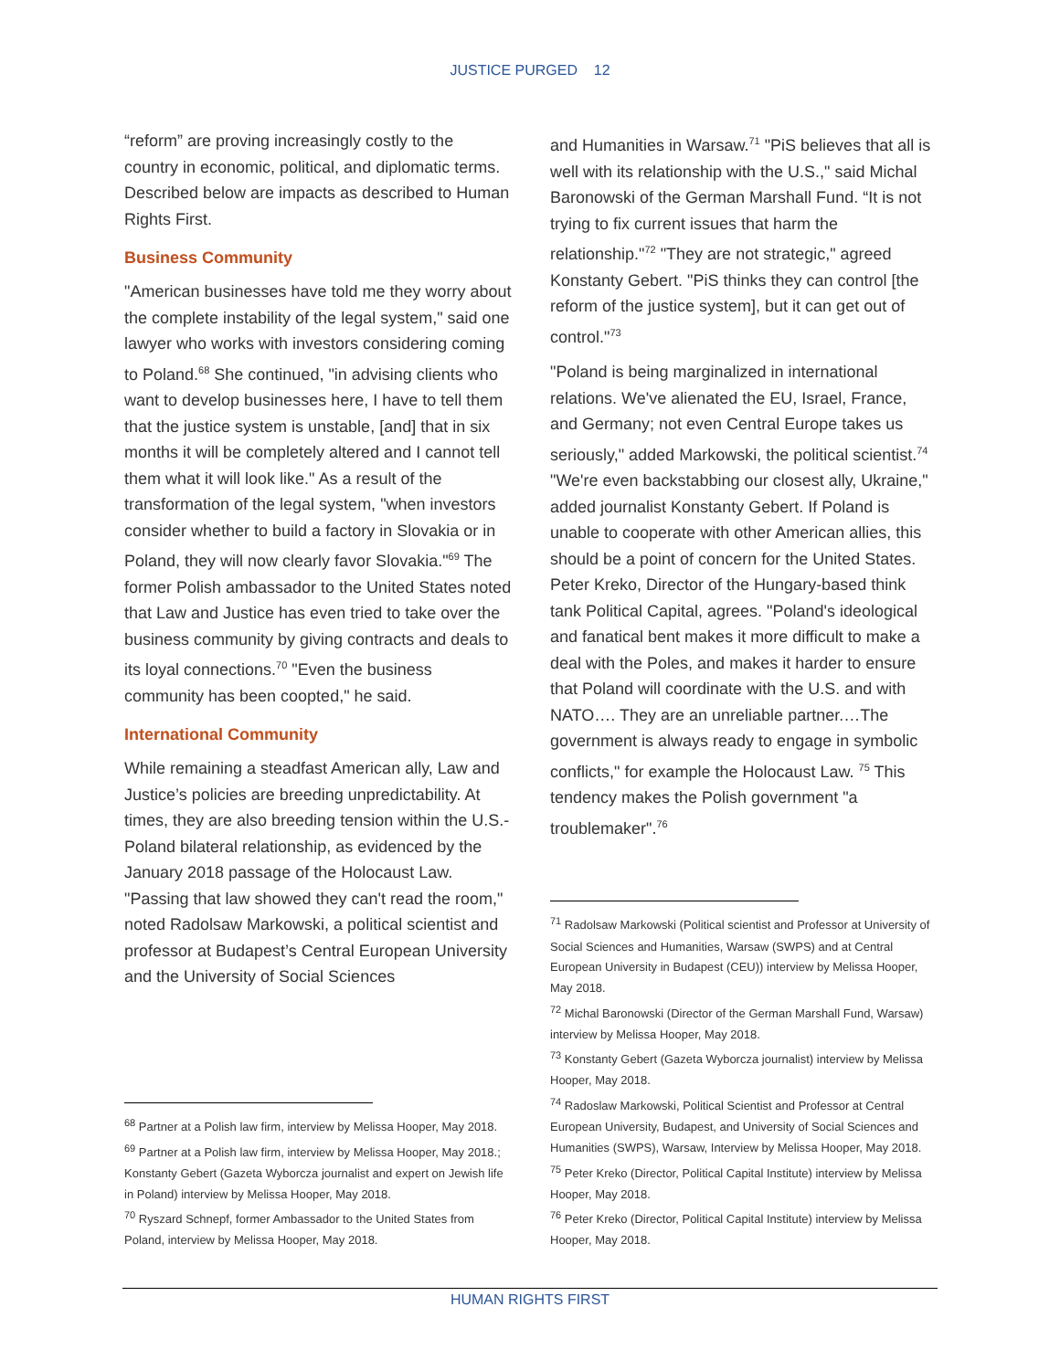JUSTICE PURGED 12
“reform” are proving increasingly costly to the country in economic, political, and diplomatic terms. Described below are impacts as described to Human Rights First.
Business Community
"American businesses have told me they worry about the complete instability of the legal system," said one lawyer who works with investors considering coming to Poland.<sup>68</sup> She continued, "in advising clients who want to develop businesses here, I have to tell them that the justice system is unstable, [and] that in six months it will be completely altered and I cannot tell them what it will look like." As a result of the transformation of the legal system, "when investors consider whether to build a factory in Slovakia or in Poland, they will now clearly favor Slovakia."<sup>69</sup> The former Polish ambassador to the United States noted that Law and Justice has even tried to take over the business community by giving contracts and deals to its loyal connections.<sup>70</sup> "Even the business community has been coopted," he said.
International Community
While remaining a steadfast American ally, Law and Justice’s policies are breeding unpredictability. At times, they are also breeding tension within the U.S.-Poland bilateral relationship, as evidenced by the January 2018 passage of the Holocaust Law. "Passing that law showed they can't read the room," noted Radolsaw Markowski, a political scientist and professor at Budapest’s Central European University and the University of Social Sciences
<sup>68</sup> Partner at a Polish law firm, interview by Melissa Hooper, May 2018.
<sup>69</sup> Partner at a Polish law firm, interview by Melissa Hooper, May 2018.; Konstanty Gebert (Gazeta Wyborcza journalist and expert on Jewish life in Poland) interview by Melissa Hooper, May 2018.
<sup>70</sup> Ryszard Schnepf, former Ambassador to the United States from Poland, interview by Melissa Hooper, May 2018.
and Humanities in Warsaw.<sup>71</sup> "PiS believes that all is well with its relationship with the U.S.," said Michal Baronowski of the German Marshall Fund. “It is not trying to fix current issues that harm the relationship."<sup>72</sup> "They are not strategic," agreed Konstanty Gebert. "PiS thinks they can control [the reform of the justice system], but it can get out of control."<sup>73</sup>
"Poland is being marginalized in international relations. We've alienated the EU, Israel, France, and Germany; not even Central Europe takes us seriously," added Markowski, the political scientist.<sup>74</sup> "We're even backstabbing our closest ally, Ukraine," added journalist Konstanty Gebert. If Poland is unable to cooperate with other American allies, this should be a point of concern for the United States. Peter Kreko, Director of the Hungary-based think tank Political Capital, agrees. "Poland's ideological and fanatical bent makes it more difficult to make a deal with the Poles, and makes it harder to ensure that Poland will coordinate with the U.S. and with NATO…. They are an unreliable partner.…The government is always ready to engage in symbolic conflicts," for example the Holocaust Law. <sup>75</sup> This tendency makes the Polish government "a troublemaker".<sup>76</sup>
<sup>71</sup> Radolsaw Markowski (Political scientist and Professor at University of Social Sciences and Humanities, Warsaw (SWPS) and at Central European University in Budapest (CEU)) interview by Melissa Hooper, May 2018.
<sup>72</sup> Michal Baronowski (Director of the German Marshall Fund, Warsaw) interview by Melissa Hooper, May 2018.
<sup>73</sup> Konstanty Gebert (Gazeta Wyborcza journalist) interview by Melissa Hooper, May 2018.
<sup>74</sup> Radoslaw Markowski, Political Scientist and Professor at Central European University, Budapest, and University of Social Sciences and Humanities (SWPS), Warsaw, Interview by Melissa Hooper, May 2018.
<sup>75</sup> Peter Kreko (Director, Political Capital Institute) interview by Melissa Hooper, May 2018.
<sup>76</sup> Peter Kreko (Director, Political Capital Institute) interview by Melissa Hooper, May 2018.
HUMAN RIGHTS FIRST